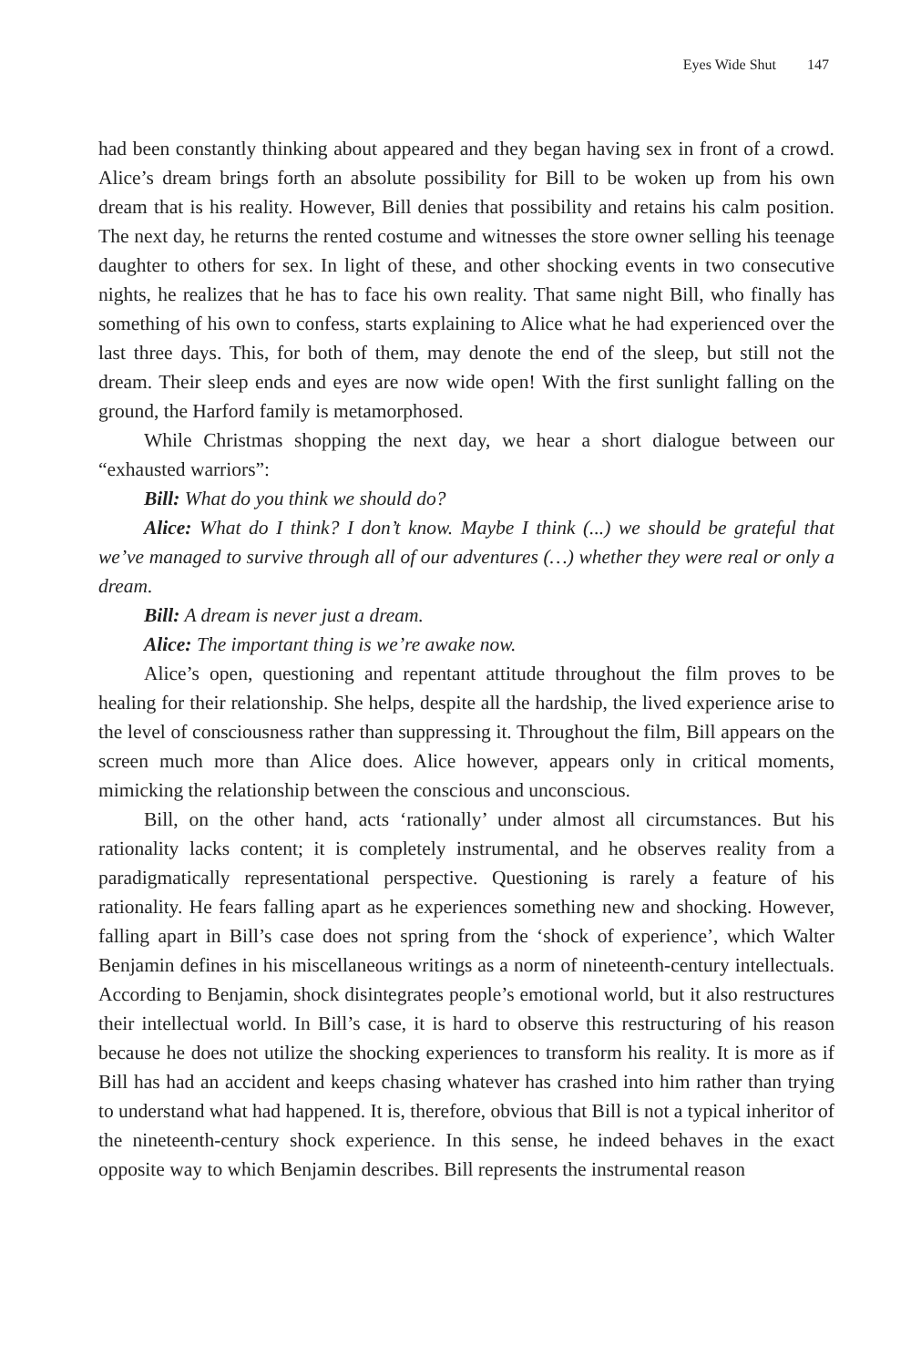Eyes Wide Shut 147
had been constantly thinking about appeared and they began having sex in front of a crowd. Alice’s dream brings forth an absolute possibility for Bill to be woken up from his own dream that is his reality. However, Bill denies that possibility and retains his calm position. The next day, he returns the rented costume and witnesses the store owner selling his teenage daughter to others for sex. In light of these, and other shocking events in two consecutive nights, he realizes that he has to face his own reality. That same night Bill, who finally has something of his own to confess, starts explaining to Alice what he had experienced over the last three days. This, for both of them, may denote the end of the sleep, but still not the dream. Their sleep ends and eyes are now wide open! With the first sunlight falling on the ground, the Harford family is metamorphosed.
While Christmas shopping the next day, we hear a short dialogue between our “exhausted warriors”:
Bill: What do you think we should do?
Alice: What do I think? I don’t know. Maybe I think (...) we should be grateful that we’ve managed to survive through all of our adventures (…) whether they were real or only a dream.
Bill: A dream is never just a dream.
Alice: The important thing is we’re awake now.
Alice’s open, questioning and repentant attitude throughout the film proves to be healing for their relationship. She helps, despite all the hardship, the lived experience arise to the level of consciousness rather than suppressing it. Throughout the film, Bill appears on the screen much more than Alice does. Alice however, appears only in critical moments, mimicking the relationship between the conscious and unconscious.
Bill, on the other hand, acts ‘rationally’ under almost all circumstances. But his rationality lacks content; it is completely instrumental, and he observes reality from a paradigmatically representational perspective. Questioning is rarely a feature of his rationality. He fears falling apart as he experiences something new and shocking. However, falling apart in Bill’s case does not spring from the ‘shock of experience’, which Walter Benjamin defines in his miscellaneous writings as a norm of nineteenth-century intellectuals. According to Benjamin, shock disintegrates people’s emotional world, but it also restructures their intellectual world. In Bill’s case, it is hard to observe this restructuring of his reason because he does not utilize the shocking experiences to transform his reality. It is more as if Bill has had an accident and keeps chasing whatever has crashed into him rather than trying to understand what had happened. It is, therefore, obvious that Bill is not a typical inheritor of the nineteenth-century shock experience. In this sense, he indeed behaves in the exact opposite way to which Benjamin describes. Bill represents the instrumental reason